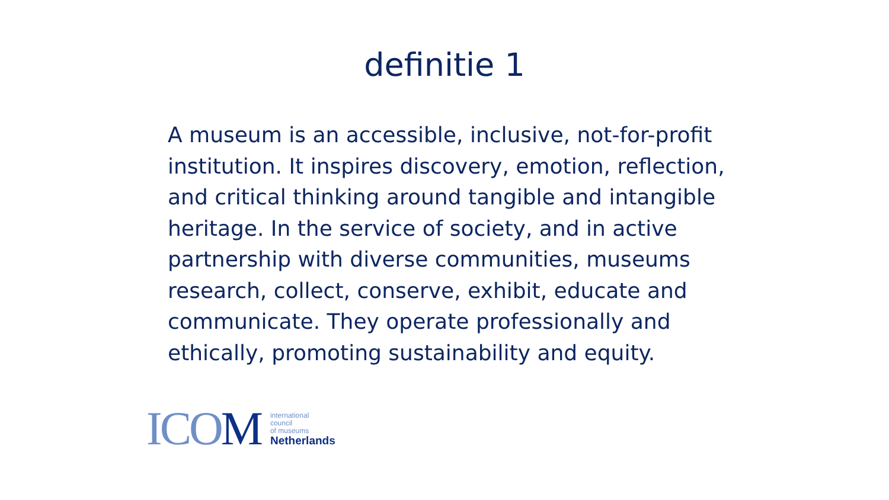definitie 1
A museum is an accessible, inclusive, not-for-profit institution. It inspires discovery, emotion, reflection, and critical thinking around tangible and intangible heritage. In the service of society, and in active partnership with diverse communities, museums research, collect, conserve, exhibit, educate and communicate. They operate professionally and ethically, promoting sustainability and equity.
ICOM
international
council
of museums
Netherlands